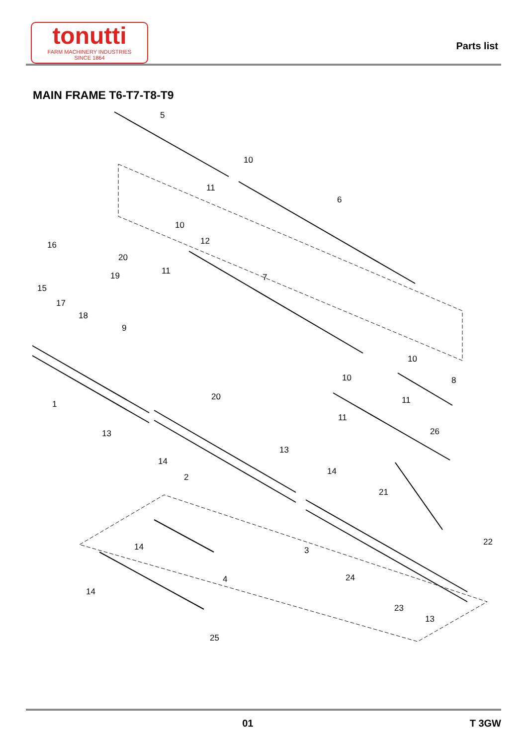tonutti
FARM MACHINERY INDUSTRIES
SINCE 1864
Parts list
MAIN FRAME T6-T7-T8-T9
5
10
11
6
10
12
11
7
16
20
19
15
17
18
9
10
8
10
11
11
26
1
20
13
14
2
13
14
21
22
14
3
4
24
14
23
13
25
01 T 3GW